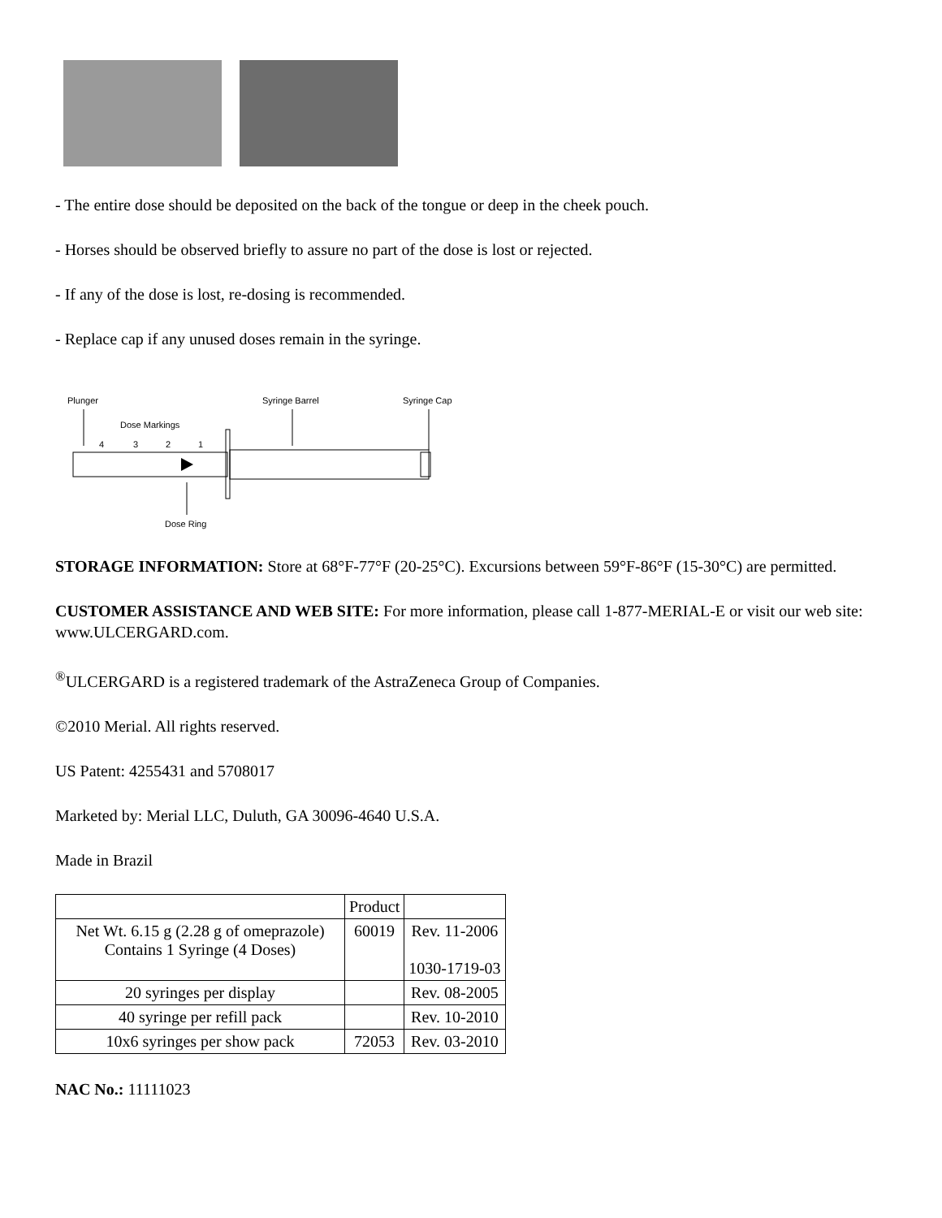- The entire dose should be deposited on the back of the tongue or deep in the cheek pouch.
- Horses should be observed briefly to assure no part of the dose is lost or rejected.
- If any of the dose is lost, re-dosing is recommended.
- Replace cap if any unused doses remain in the syringe.
Plunger
Dose Markings
Syringe Barrel
Syringe Cap
4
3
2
1
Dose Ring
STORAGE INFORMATION: Store at 68°F-77°F (20-25°C). Excursions between 59°F-86°F (15-30°C) are permitted.
CUSTOMER ASSISTANCE AND WEB SITE: For more information, please call 1-877-MERIAL-E or visit our web site: www.ULCERGARD.com.
<sup>®</sup>ULCERGARD is a registered trademark of the AstraZeneca Group of Companies.
©2010 Merial. All rights reserved.
US Patent: 4255431 and 5708017
Marketed by: Merial LLC, Duluth, GA 30096-4640 U.S.A.
Made in Brazil
| | Product | |
| Net Wt. 6.15 g (2.28 g of omeprazole) Contains 1 Syringe (4 Doses) | 60019 | Rev. 11-2006 1030-1719-03 |
| 20 syringes per display | | Rev. 08-2005 |
| 40 syringe per refill pack | | Rev. 10-2010 |
| 10x6 syringes per show pack | 72053 | Rev. 03-2010 |
NAC No.: 11111023